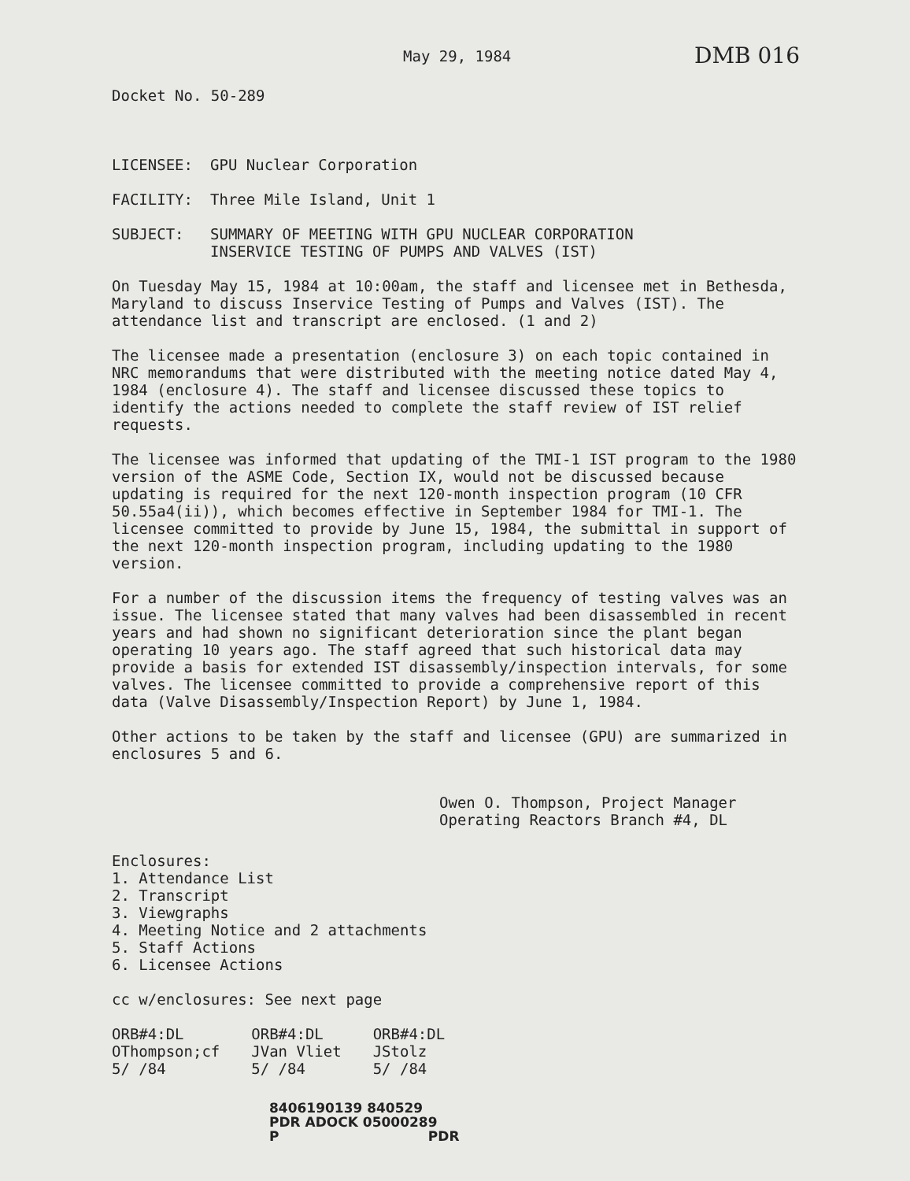May 29, 1984 DMB 016
Docket No. 50-289
LICENSEE: GPU Nuclear Corporation
FACILITY: Three Mile Island, Unit 1
SUBJECT: SUMMARY OF MEETING WITH GPU NUCLEAR CORPORATION
INSERVICE TESTING OF PUMPS AND VALVES (IST)
On Tuesday May 15, 1984 at 10:00am, the staff and licensee met in Bethesda, Maryland to discuss Inservice Testing of Pumps and Valves (IST). The attendance list and transcript are enclosed. (1 and 2)
The licensee made a presentation (enclosure 3) on each topic contained in NRC memorandums that were distributed with the meeting notice dated May 4, 1984 (enclosure 4). The staff and licensee discussed these topics to identify the actions needed to complete the staff review of IST relief requests.
The licensee was informed that updating of the TMI-1 IST program to the 1980 version of the ASME Code, Section IX, would not be discussed because updating is required for the next 120-month inspection program (10 CFR 50.55a4(ii)), which becomes effective in September 1984 for TMI-1. The licensee committed to provide by June 15, 1984, the submittal in support of the next 120-month inspection program, including updating to the 1980 version.
For a number of the discussion items the frequency of testing valves was an issue. The licensee stated that many valves had been disassembled in recent years and had shown no significant deterioration since the plant began operating 10 years ago. The staff agreed that such historical data may provide a basis for extended IST disassembly/inspection intervals, for some valves. The licensee committed to provide a comprehensive report of this data (Valve Disassembly/Inspection Report) by June 1, 1984.
Other actions to be taken by the staff and licensee (GPU) are summarized in enclosures 5 and 6.
Owen O. Thompson, Project Manager
Operating Reactors Branch #4, DL
Enclosures:
1. Attendance List
2. Transcript
3. Viewgraphs
4. Meeting Notice and 2 attachments
5. Staff Actions
6. Licensee Actions
cc w/enclosures: See next page
ORB#4:DL
OThompson;cf
5/ /84
ORB#4:DL
JVan Vliet
5/ /84
ORB#4:DL
JStolz
5/ /84
8406190139 840529
PDR ADOCK 05000289
P PDR